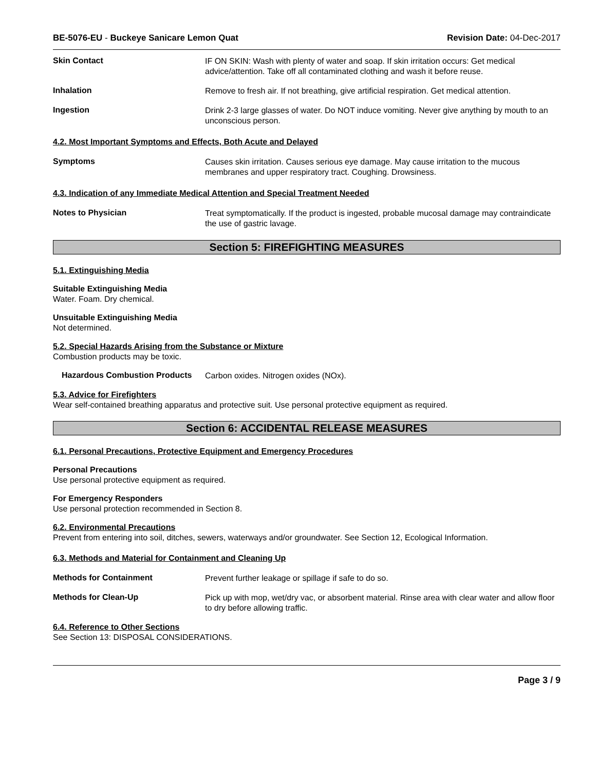BE-5076-EU - Buckeye Sanicare Lemon Quat
Revision Date: 04-Dec-2017
Skin Contact
IF ON SKIN: Wash with plenty of water and soap. If skin irritation occurs: Get medical advice/attention. Take off all contaminated clothing and wash it before reuse.
Inhalation
Remove to fresh air. If not breathing, give artificial respiration. Get medical attention.
Ingestion
Drink 2-3 large glasses of water. Do NOT induce vomiting. Never give anything by mouth to an unconscious person.
4.2. Most Important Symptoms and Effects, Both Acute and Delayed
Symptoms
Causes skin irritation. Causes serious eye damage. May cause irritation to the mucous membranes and upper respiratory tract. Coughing. Drowsiness.
4.3. Indication of any Immediate Medical Attention and Special Treatment Needed
Notes to Physician
Treat symptomatically. If the product is ingested, probable mucosal damage may contraindicate the use of gastric lavage.
Section 5: FIREFIGHTING MEASURES
5.1. Extinguishing Media
Suitable Extinguishing Media
Water. Foam. Dry chemical.
Unsuitable Extinguishing Media
Not determined.
5.2. Special Hazards Arising from the Substance or Mixture
Combustion products may be toxic.
Hazardous Combustion Products
Carbon oxides. Nitrogen oxides (NOx).
5.3. Advice for Firefighters
Wear self-contained breathing apparatus and protective suit. Use personal protective equipment as required.
Section 6: ACCIDENTAL RELEASE MEASURES
6.1. Personal Precautions, Protective Equipment and Emergency Procedures
Personal Precautions
Use personal protective equipment as required.
For Emergency Responders
Use personal protection recommended in Section 8.
6.2. Environmental Precautions
Prevent from entering into soil, ditches, sewers, waterways and/or groundwater. See Section 12, Ecological Information.
6.3. Methods and Material for Containment and Cleaning Up
Methods for Containment
Prevent further leakage or spillage if safe to do so.
Methods for Clean-Up
Pick up with mop, wet/dry vac, or absorbent material. Rinse area with clear water and allow floor to dry before allowing traffic.
6.4. Reference to Other Sections
See Section 13: DISPOSAL CONSIDERATIONS.
Page 3 / 9